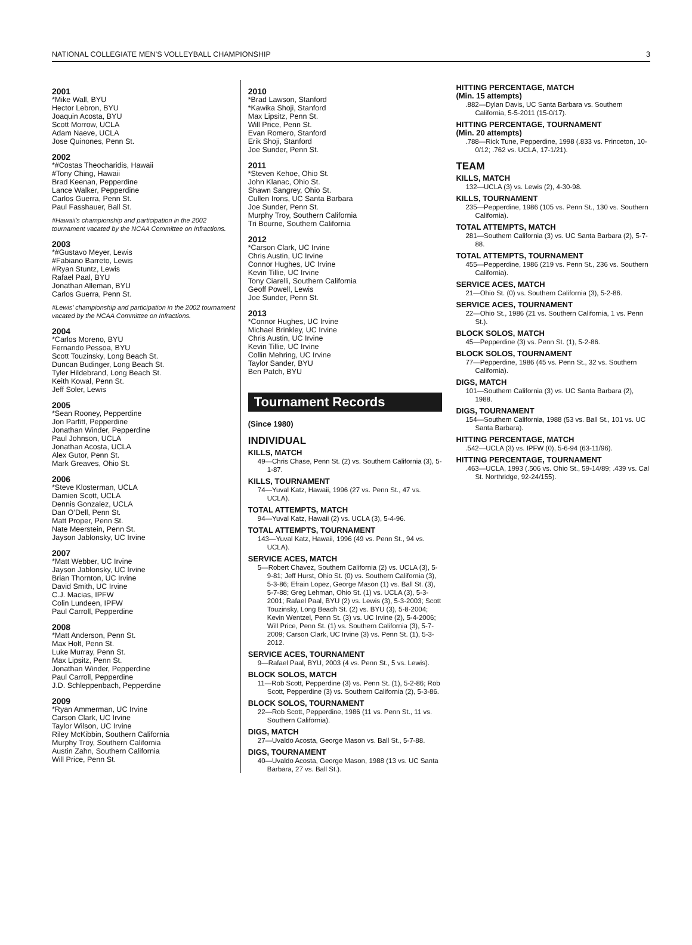NATIONAL COLLEGIATE MEN’S VOLLEYBALL CHAMPIONSHIP 3
2001
*Mike Wall, BYU
Hector Lebron, BYU
Joaquin Acosta, BYU
Scott Morrow, UCLA
Adam Naeve, UCLA
Jose Quinones, Penn St.
2002
*#Costas Theocharidis, Hawaii
#Tony Ching, Hawaii
Brad Keenan, Pepperdine
Lance Walker, Pepperdine
Carlos Guerra, Penn St.
Paul Fasshauer, Ball St.
#Hawaii’s championship and participation in the 2002 tournament vacated by the NCAA Committee on Infractions.
2003
*#Gustavo Meyer, Lewis
#Fabiano Barreto, Lewis
#Ryan Stuntz, Lewis
Rafael Paal, BYU
Jonathan Alleman, BYU
Carlos Guerra, Penn St.
#Lewis’ championship and participation in the 2002 tournament vacated by the NCAA Committee on Infractions.
2004
*Carlos Moreno, BYU
Fernando Pessoa, BYU
Scott Touzinsky, Long Beach St.
Duncan Budinger, Long Beach St.
Tyler Hildebrand, Long Beach St.
Keith Kowal, Penn St.
Jeff Soler, Lewis
2005
*Sean Rooney, Pepperdine
Jon Parfitt, Pepperdine
Jonathan Winder, Pepperdine
Paul Johnson, UCLA
Jonathan Acosta, UCLA
Alex Gutor, Penn St.
Mark Greaves, Ohio St.
2006
*Steve Klosterman, UCLA
Damien Scott, UCLA
Dennis Gonzalez, UCLA
Dan O’Dell, Penn St.
Matt Proper, Penn St.
Nate Meerstein, Penn St.
Jayson Jablonsky, UC Irvine
2007
*Matt Webber, UC Irvine
Jayson Jablonsky, UC Irvine
Brian Thornton, UC Irvine
David Smith, UC Irvine
C.J. Macias, IPFW
Colin Lundeen, IPFW
Paul Carroll, Pepperdine
2008
*Matt Anderson, Penn St.
Max Holt, Penn St.
Luke Murray, Penn St.
Max Lipsitz, Penn St.
Jonathan Winder, Pepperdine
Paul Carroll, Pepperdine
J.D. Schleppenbach, Pepperdine
2009
*Ryan Ammerman, UC Irvine
Carson Clark, UC Irvine
Taylor Wilson, UC Irvine
Riley McKibbin, Southern California
Murphy Troy, Southern California
Austin Zahn, Southern California
Will Price, Penn St.
2010
*Brad Lawson, Stanford
*Kawika Shoji, Stanford
Max Lipsitz, Penn St.
Will Price, Penn St.
Evan Romero, Stanford
Erik Shoji, Stanford
Joe Sunder, Penn St.
2011
*Steven Kehoe, Ohio St.
John Klanac, Ohio St.
Shawn Sangrey, Ohio St.
Cullen Irons, UC Santa Barbara
Joe Sunder, Penn St.
Murphy Troy, Southern California
Tri Bourne, Southern California
2012
*Carson Clark, UC Irvine
Chris Austin, UC Irvine
Connor Hughes, UC Irvine
Kevin Tillie, UC Irvine
Tony Ciarelli, Southern California
Geoff Powell, Lewis
Joe Sunder, Penn St.
2013
*Connor Hughes, UC Irvine
Michael Brinkley, UC Irvine
Chris Austin, UC Irvine
Kevin Tillie, UC Irvine
Collin Mehring, UC Irvine
Taylor Sander, BYU
Ben Patch, BYU
Tournament Records
(Since 1980)
INDIVIDUAL
KILLS, MATCH
49—Chris Chase, Penn St. (2) vs. Southern California (3), 5-1-87.
KILLS, TOURNAMENT
74—Yuval Katz, Hawaii, 1996 (27 vs. Penn St., 47 vs. UCLA).
TOTAL ATTEMPTS, MATCH
94—Yuval Katz, Hawaii (2) vs. UCLA (3), 5-4-96.
TOTAL ATTEMPTS, TOURNAMENT
143—Yuval Katz, Hawaii, 1996 (49 vs. Penn St., 94 vs. UCLA).
SERVICE ACES, MATCH
5—Robert Chavez, Southern California (2) vs. UCLA (3), 5-9-81; Jeff Hurst, Ohio St. (0) vs. Southern California (3), 5-3-86; Efrain Lopez, George Mason (1) vs. Ball St. (3), 5-7-88; Greg Lehman, Ohio St. (1) vs. UCLA (3), 5-3-2001; Rafael Paal, BYU (2) vs. Lewis (3), 5-3-2003; Scott Touzinsky, Long Beach St. (2) vs. BYU (3), 5-8-2004; Kevin Wentzel, Penn St. (3) vs. UC Irvine (2), 5-4-2006; Will Price, Penn St. (1) vs. Southern California (3), 5-7-2009; Carson Clark, UC Irvine (3) vs. Penn St. (1), 5-3-2012.
SERVICE ACES, TOURNAMENT
9—Rafael Paal, BYU, 2003 (4 vs. Penn St., 5 vs. Lewis).
BLOCK SOLOS, MATCH
11—Rob Scott, Pepperdine (3) vs. Penn St. (1), 5-2-86; Rob Scott, Pepperdine (3) vs. Southern California (2), 5-3-86.
BLOCK SOLOS, TOURNAMENT
22—Rob Scott, Pepperdine, 1986 (11 vs. Penn St., 11 vs. Southern California).
DIGS, MATCH
27—Uvaldo Acosta, George Mason vs. Ball St., 5-7-88.
DIGS, TOURNAMENT
40—Uvaldo Acosta, George Mason, 1988 (13 vs. UC Santa Barbara, 27 vs. Ball St.).
HITTING PERCENTAGE, MATCH
(Min. 15 attempts)
.882—Dylan Davis, UC Santa Barbara vs. Southern California, 5-5-2011 (15-0/17).
HITTING PERCENTAGE, TOURNAMENT
(Min. 20 attempts)
.788—Rick Tune, Pepperdine, 1998 (.833 vs. Princeton, 10-0/12; .762 vs. UCLA, 17-1/21).
TEAM
KILLS, MATCH
132—UCLA (3) vs. Lewis (2), 4-30-98.
KILLS, TOURNAMENT
235—Pepperdine, 1986 (105 vs. Penn St., 130 vs. Southern California).
TOTAL ATTEMPTS, MATCH
281—Southern California (3) vs. UC Santa Barbara (2), 5-7-88.
TOTAL ATTEMPTS, TOURNAMENT
455—Pepperdine, 1986 (219 vs. Penn St., 236 vs. Southern California).
SERVICE ACES, MATCH
21—Ohio St. (0) vs. Southern California (3), 5-2-86.
SERVICE ACES, TOURNAMENT
22—Ohio St., 1986 (21 vs. Southern California, 1 vs. Penn St.).
BLOCK SOLOS, MATCH
45—Pepperdine (3) vs. Penn St. (1), 5-2-86.
BLOCK SOLOS, TOURNAMENT
77—Pepperdine, 1986 (45 vs. Penn St., 32 vs. Southern California).
DIGS, MATCH
101—Southern California (3) vs. UC Santa Barbara (2), 1988.
DIGS, TOURNAMENT
154—Southern California, 1988 (53 vs. Ball St., 101 vs. UC Santa Barbara).
HITTING PERCENTAGE, MATCH
.542—UCLA (3) vs. IPFW (0), 5-6-94 (63-11/96).
HITTING PERCENTAGE, TOURNAMENT
.463—UCLA, 1993 (.506 vs. Ohio St., 59-14/89; .439 vs. Cal St. Northridge, 92-24/155).